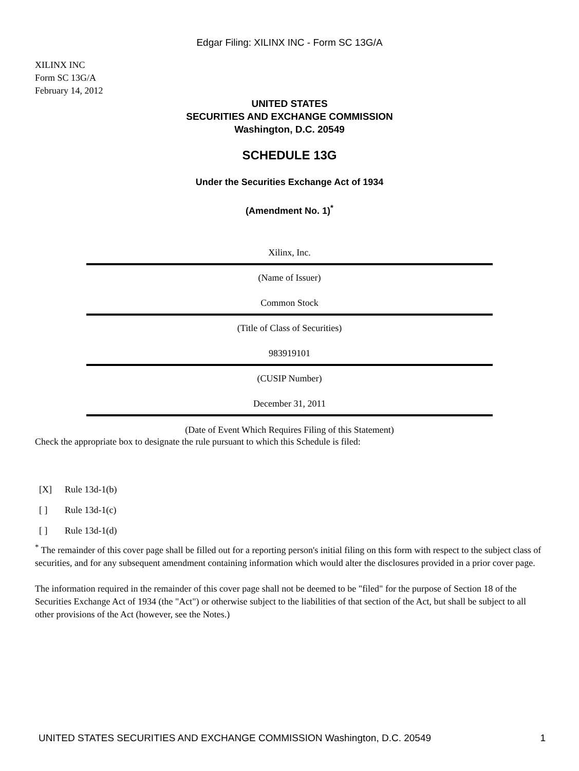Edgar Filing: XILINX INC - Form SC 13G/A
XILINX INC
Form SC 13G/A
February 14, 2012
UNITED STATES
SECURITIES AND EXCHANGE COMMISSION
Washington, D.C. 20549
SCHEDULE 13G
Under the Securities Exchange Act of 1934
(Amendment No. 1)<sup>*</sup>
Xilinx, Inc.
(Name of Issuer)
Common Stock
(Title of Class of Securities)
983919101
(CUSIP Number)
December 31, 2011
(Date of Event Which Requires Filing of this Statement)
Check the appropriate box to designate the rule pursuant to which this Schedule is filed:
[X] Rule 13d-1(b)
[ ] Rule 13d-1(c)
[ ] Rule 13d-1(d)
<sup>*</sup> The remainder of this cover page shall be filled out for a reporting person's initial filing on this form with respect to the subject class of securities, and for any subsequent amendment containing information which would alter the disclosures provided in a prior cover page.
The information required in the remainder of this cover page shall not be deemed to be "filed" for the purpose of Section 18 of the Securities Exchange Act of 1934 (the "Act") or otherwise subject to the liabilities of that section of the Act, but shall be subject to all other provisions of the Act (however, see the Notes.)
UNITED STATES SECURITIES AND EXCHANGE COMMISSION Washington, D.C. 20549 1